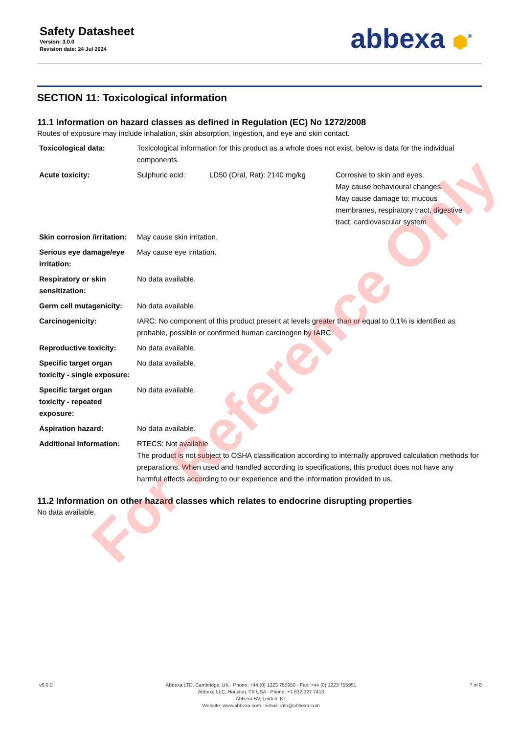Safety Datasheet
Version: 3.0.0
Revision date: 24 Jul 2024
abbexa ⬢<sup>®</sup>
SECTION 11: Toxicological information
11.1 Information on hazard classes as defined in Regulation (EC) No 1272/2008
Routes of exposure may include inhalation, skin absorption, ingestion, and eye and skin contact.
| Toxicological data: | Toxicological information for this product as a whole does not exist, below is data for the individual components. | | |
| Acute toxicity: | Sulphuric acid: | LD50 (Oral, Rat): 2140 mg/kg | Corrosive to skin and eyes. May cause behavioural changes. May cause damage to: mucous membranes, respiratory tract, digestive tract, cardiovascular system |
| Skin corrosion /irritation: | May cause skin irritation. | | |
| Serious eye damage/eye irritation: | May cause eye irritation. | | |
| Respiratory or skin sensitization: | No data available. | | |
| Germ cell mutagenicity: | No data available. | | |
| Carcinogenicity: | IARC: No component of this product present at levels greater than or equal to 0.1% is identified as probable, possible or confirmed human carcinogen by IARC. | | |
| Reproductive toxicity: | No data available. | | |
| Specific target organ toxicity - single exposure: | No data available. | | |
| Specific target organ toxicity - repeated exposure: | No data available. | | |
| Aspiration hazard: | No data available. | | |
| Additional Information: | RTECS: Not available The product is not subject to OSHA classification according to internally approved calculation methods for preparations. When used and handled according to specifications, this product does not have any harmful effects according to our experience and the information provided to us. | | |
11.2 Information on other hazard classes which relates to endocrine disrupting properties
No data available.
For Reference Only
v6.0.0 Abbexa LTD, Cambridge, UK · Phone: +44 (0) 1223 755950 · Fax: +44 (0) 1223 755951
Abbexa LLC, Houston, TX USA · Phone: +1 832 327 7413
Abbexa BV, Leiden, NL
Website: www.abbexa.com · Email: info@abbexa.com
7 of 8